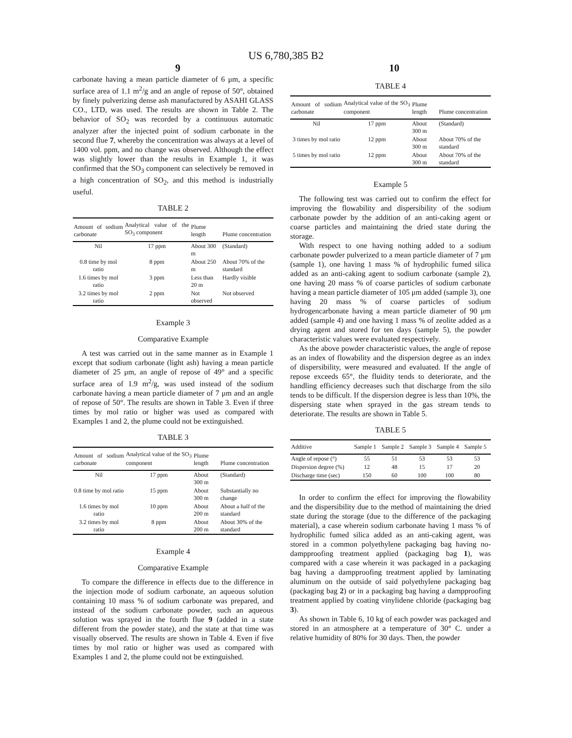US 6,780,385 B2
9 10
carbonate having a mean particle diameter of 6 μm, a specific surface area of 1.1 m<sup>2</sup>/g and an angle of repose of 50°, obtained by finely pulverizing dense ash manufactured by ASAHI GLASS CO., LTD, was used. The results are shown in Table 2. The behavior of SO<sub>2</sub> was recorded by a continuous automatic analyzer after the injected point of sodium carbonate in the second flue 7, whereby the concentration was always at a level of 1400 vol. ppm, and no change was observed. Although the effect was slightly lower than the results in Example 1, it was confirmed that the SO<sub>3</sub> component can selectively be removed in a high concentration of SO<sub>2</sub>, and this method is industrially useful.
TABLE 2
| Amount of sodium carbonate | Analytical value of the SO<sub>3</sub> component | Plume length | Plume concentration |
| --- | --- | --- | --- |
| Nil | 17 ppm | About 300 m | (Standard) |
| 0.8 time by mol ratio | 8 ppm | About 250 m | About 70% of the standard |
| 1.6 times by mol ratio | 3 ppm | Less than 20 m | Hardly visible |
| 3.2 times by mol ratio | 2 ppm | Not observed | Not observed |
Example 3
Comparative Example
A test was carried out in the same manner as in Example 1 except that sodium carbonate (light ash) having a mean particle diameter of 25 μm, an angle of repose of 49° and a specific surface area of 1.9 m<sup>2</sup>/g, was used instead of the sodium carbonate having a mean particle diameter of 7 μm and an angle of repose of 50°. The results are shown in Table 3. Even if three times by mol ratio or higher was used as compared with Examples 1 and 2, the plume could not be extinguished.
TABLE 3
| Amount of sodium carbonate | Analytical value of the SO<sub>3</sub> component | Plume length | Plume concentration |
| --- | --- | --- | --- |
| Nil | 17 ppm | About 300 m | (Standard) |
| 0.8 time by mol ratio | 15 ppm | About 300 m | Substantially no change |
| 1.6 times by mol ratio | 10 ppm | About 200 m | About a half of the standard |
| 3.2 times by mol ratio | 8 ppm | About 200 m | About 30% of the standard |
Example 4
Comparative Example
To compare the difference in effects due to the difference in the injection mode of sodium carbonate, an aqueous solution containing 10 mass % of sodium carbonate was prepared, and instead of the sodium carbonate powder, such an aqueous solution was sprayed in the fourth flue 9 (added in a state different from the powder state), and the state at that time was visually observed. The results are shown in Table 4. Even if five times by mol ratio or higher was used as compared with Examples 1 and 2, the plume could not be extinguished.
TABLE 4
| Amount of sodium carbonate | Analytical value of the SO<sub>3</sub> component | Plume length | Plume concentration |
| --- | --- | --- | --- |
| Nil | 17 ppm | About 300 m | (Standard) |
| 3 times by mol ratio | 12 ppm | About 300 m | About 70% of the standard |
| 5 times by mol ratio | 12 ppm | About 300 m | About 70% of the standard |
Example 5
The following test was carried out to confirm the effect for improving the flowability and dispersibility of the sodium carbonate powder by the addition of an anti-caking agent or coarse particles and maintaining the dried state during the storage.
With respect to one having nothing added to a sodium carbonate powder pulverized to a mean particle diameter of 7 μm (sample 1), one having 1 mass % of hydrophilic fumed silica added as an anti-caking agent to sodium carbonate (sample 2), one having 20 mass % of coarse particles of sodium carbonate having a mean particle diameter of 105 μm added (sample 3), one having 20 mass % of coarse particles of sodium hydrogencarbonate having a mean particle diameter of 90 μm added (sample 4) and one having 1 mass % of zeolite added as a drying agent and stored for ten days (sample 5), the powder characteristic values were evaluated respectively.
As the above powder characteristic values, the angle of repose as an index of flowability and the dispersion degree as an index of dispersibility, were measured and evaluated. If the angle of repose exceeds 65°, the fluidity tends to deteriorate, and the handling efficiency decreases such that discharge from the silo tends to be difficult. If the dispersion degree is less than 10%, the dispersing state when sprayed in the gas stream tends to deteriorate. The results are shown in Table 5.
TABLE 5
| Additive | Sample 1 | Sample 2 | Sample 3 | Sample 4 | Sample 5 |
| --- | --- | --- | --- | --- | --- |
| Angle of repose (°) | 55 | 51 | 53 | 53 | 53 |
| Dispersion degree (%) | 12 | 48 | 15 | 17 | 20 |
| Discharge time (sec) | 150 | 60 | 100 | 100 | 80 |
In order to confirm the effect for improving the flowability and the dispersibility due to the method of maintaining the dried state during the storage (due to the difference of the packaging material), a case wherein sodium carbonate having 1 mass % of hydrophilic fumed silica added as an anti-caking agent, was stored in a common polyethylene packaging bag having no-dampproofing treatment applied (packaging bag 1), was compared with a case wherein it was packaged in a packaging bag having a dampproofing treatment applied by laminating aluminum on the outside of said polyethylene packaging bag (packaging bag 2) or in a packaging bag having a dampproofing treatment applied by coating vinylidene chloride (packaging bag 3).
As shown in Table 6, 10 kg of each powder was packaged and stored in an atmosphere at a temperature of 30° C. under a relative humidity of 80% for 30 days. Then, the powder